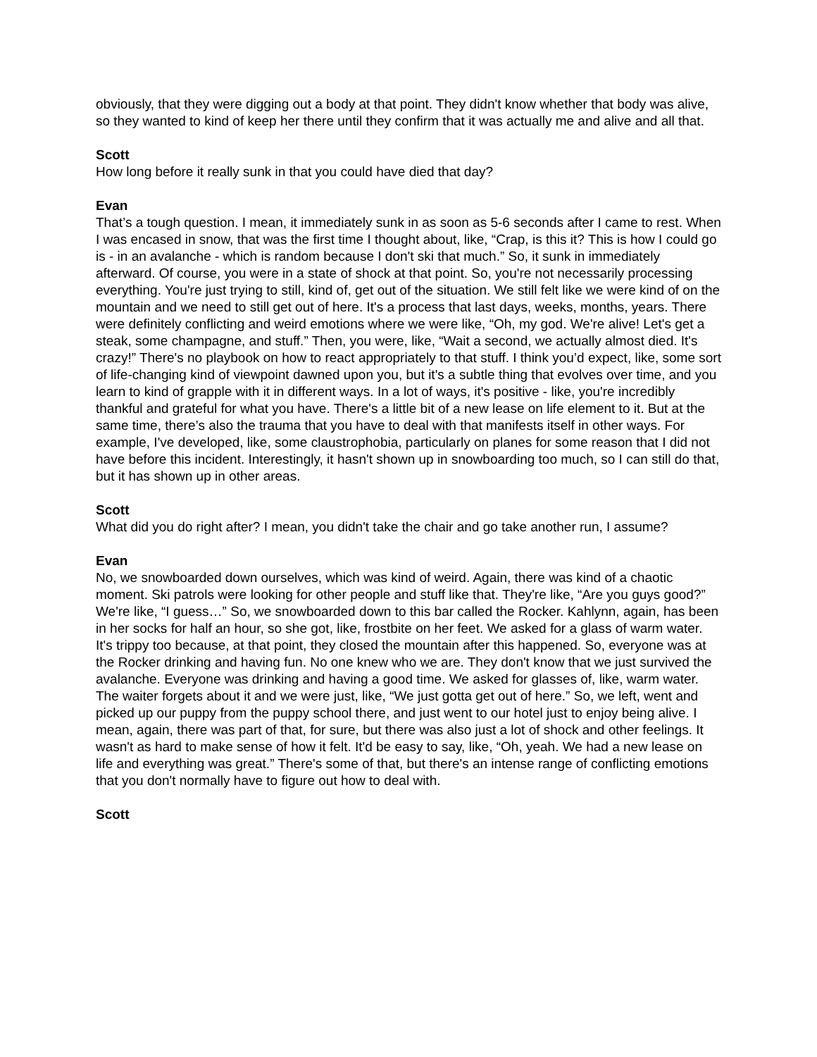obviously, that they were digging out a body at that point. They didn't know whether that body was alive, so they wanted to kind of keep her there until they confirm that it was actually me and alive and all that.
Scott
How long before it really sunk in that you could have died that day?
Evan
That’s a tough question. I mean, it immediately sunk in as soon as 5-6 seconds after I came to rest. When I was encased in snow, that was the first time I thought about, like, “Crap, is this it? This is how I could go is - in an avalanche - which is random because I don't ski that much.” So, it sunk in immediately afterward. Of course, you were in a state of shock at that point. So, you're not necessarily processing everything. You're just trying to still, kind of, get out of the situation. We still felt like we were kind of on the mountain and we need to still get out of here. It's a process that last days, weeks, months, years. There were definitely conflicting and weird emotions where we were like, “Oh, my god. We're alive! Let's get a steak, some champagne, and stuff.” Then, you were, like, “Wait a second, we actually almost died. It's crazy!” There's no playbook on how to react appropriately to that stuff. I think you’d expect, like, some sort of life-changing kind of viewpoint dawned upon you, but it's a subtle thing that evolves over time, and you learn to kind of grapple with it in different ways. In a lot of ways, it's positive - like, you're incredibly thankful and grateful for what you have. There's a little bit of a new lease on life element to it. But at the same time, there’s also the trauma that you have to deal with that manifests itself in other ways. For example, I've developed, like, some claustrophobia, particularly on planes for some reason that I did not have before this incident. Interestingly, it hasn't shown up in snowboarding too much, so I can still do that, but it has shown up in other areas.
Scott
What did you do right after? I mean, you didn't take the chair and go take another run, I assume?
Evan
No, we snowboarded down ourselves, which was kind of weird. Again, there was kind of a chaotic moment. Ski patrols were looking for other people and stuff like that. They're like, “Are you guys good?” We're like, “I guess…” So, we snowboarded down to this bar called the Rocker. Kahlynn, again, has been in her socks for half an hour, so she got, like, frostbite on her feet. We asked for a glass of warm water. It's trippy too because, at that point, they closed the mountain after this happened. So, everyone was at the Rocker drinking and having fun. No one knew who we are. They don't know that we just survived the avalanche. Everyone was drinking and having a good time. We asked for glasses of, like, warm water. The waiter forgets about it and we were just, like, “We just gotta get out of here.” So, we left, went and picked up our puppy from the puppy school there, and just went to our hotel just to enjoy being alive. I mean, again, there was part of that, for sure, but there was also just a lot of shock and other feelings. It wasn't as hard to make sense of how it felt. It'd be easy to say, like, “Oh, yeah. We had a new lease on life and everything was great.” There's some of that, but there's an intense range of conflicting emotions that you don't normally have to figure out how to deal with.
Scott